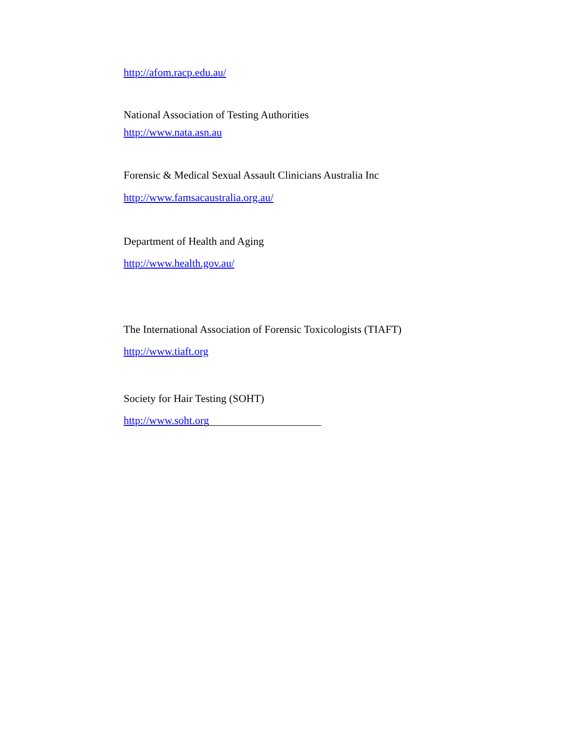http://afom.racp.edu.au/
National Association of Testing Authorities
http://www.nata.asn.au
Forensic & Medical Sexual Assault Clinicians Australia Inc
http://www.famsacaustralia.org.au/
Department of Health and Aging
http://www.health.gov.au/
The International Association of Forensic Toxicologists (TIAFT)
http://www.tiaft.org
Society for Hair Testing (SOHT)
http://www.soht.org